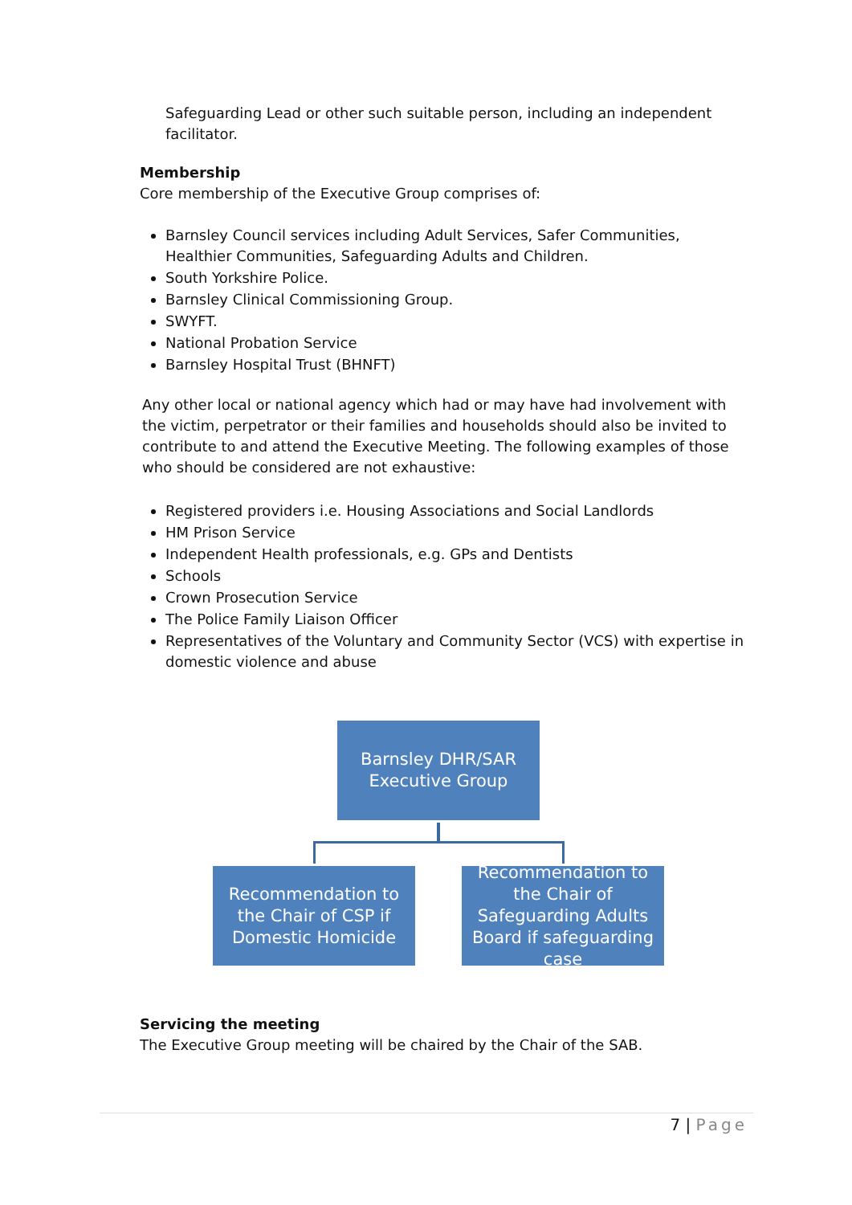Safeguarding Lead or other such suitable person, including an independent facilitator.
Membership
Core membership of the Executive Group comprises of:
Barnsley Council services including Adult Services, Safer Communities, Healthier Communities, Safeguarding Adults and Children.
South Yorkshire Police.
Barnsley Clinical Commissioning Group.
SWYFT.
National Probation Service
Barnsley Hospital Trust (BHNFT)
Any other local or national agency which had or may have had involvement with the victim, perpetrator or their families and households should also be invited to contribute to and attend the Executive Meeting. The following examples of those who should be considered are not exhaustive:
Registered providers i.e. Housing Associations and Social Landlords
HM Prison Service
Independent Health professionals, e.g. GPs and Dentists
Schools
Crown Prosecution Service
The Police Family Liaison Officer
Representatives of the Voluntary and Community Sector (VCS) with expertise in domestic violence and abuse
Barnsley DHR/SAR
Executive Group
Recommendation to the Chair of CSP if Domestic Homicide
Recommendation to the Chair of Safeguarding Adults Board if safeguarding case
Servicing the meeting
The Executive Group meeting will be chaired by the Chair of the SAB.
7 | Page